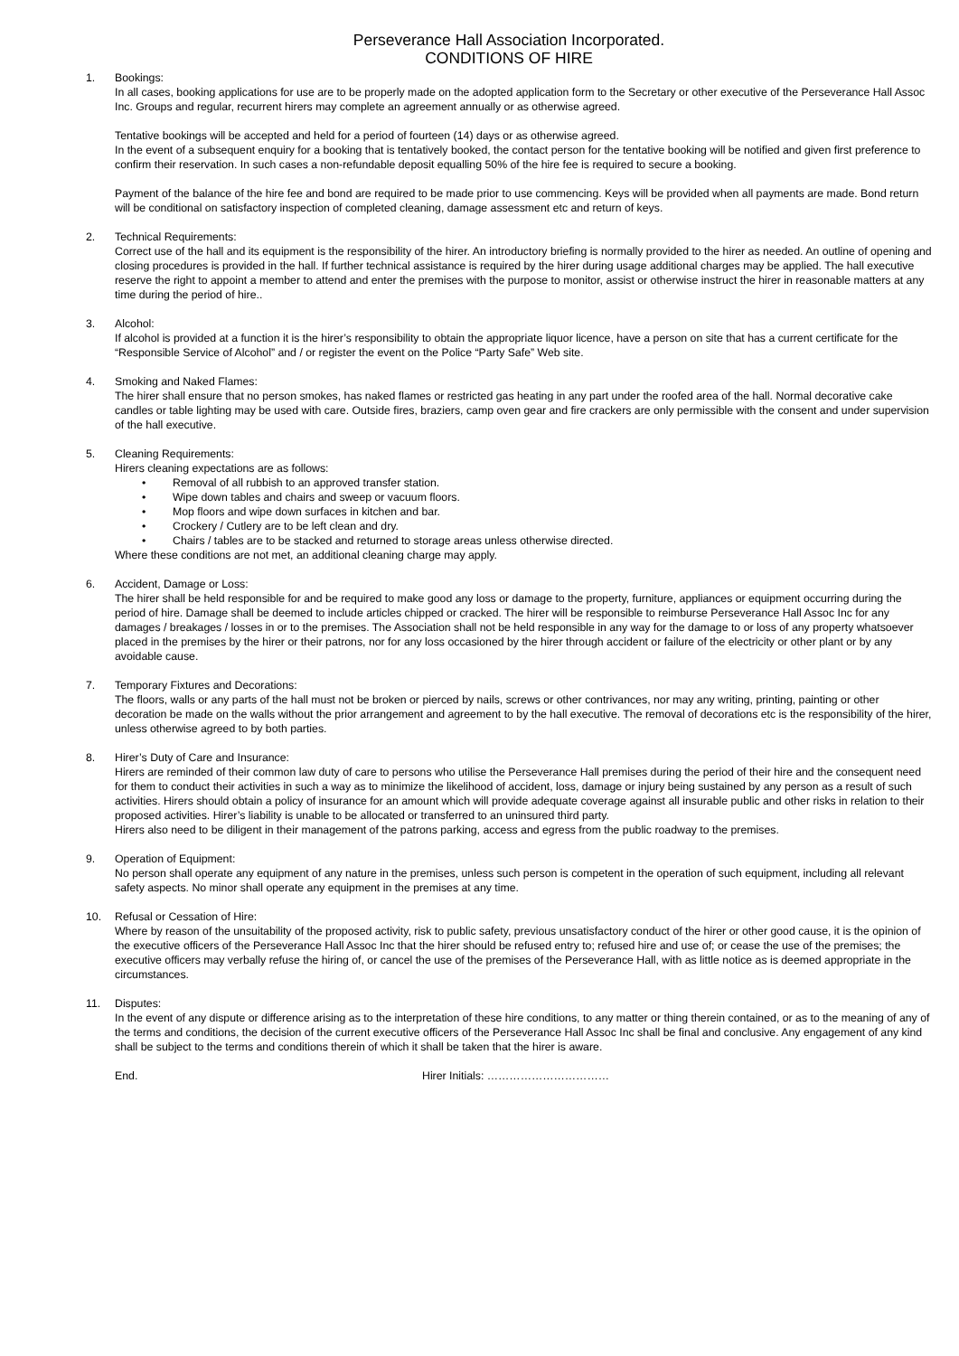Perseverance Hall Association Incorporated.
CONDITIONS OF HIRE
1. Bookings:
In all cases, booking applications for use are to be properly made on the adopted application form to the Secretary or other executive of the Perseverance Hall Assoc Inc. Groups and regular, recurrent hirers may complete an agreement annually or as otherwise agreed.
Tentative bookings will be accepted and held for a period of fourteen (14) days or as otherwise agreed.
In the event of a subsequent enquiry for a booking that is tentatively booked, the contact person for the tentative booking will be notified and given first preference to confirm their reservation. In such cases a non-refundable deposit equalling 50% of the hire fee is required to secure a booking.
Payment of the balance of the hire fee and bond are required to be made prior to use commencing. Keys will be provided when all payments are made. Bond return will be conditional on satisfactory inspection of completed cleaning, damage assessment etc and return of keys.
2. Technical Requirements:
Correct use of the hall and its equipment is the responsibility of the hirer. An introductory briefing is normally provided to the hirer as needed. An outline of opening and closing procedures is provided in the hall. If further technical assistance is required by the hirer during usage additional charges may be applied. The hall executive reserve the right to appoint a member to attend and enter the premises with the purpose to monitor, assist or otherwise instruct the hirer in reasonable matters at any time during the period of hire..
3. Alcohol:
If alcohol is provided at a function it is the hirer’s responsibility to obtain the appropriate liquor licence, have a person on site that has a current certificate for the “Responsible Service of Alcohol” and / or register the event on the Police “Party Safe” Web site.
4. Smoking and Naked Flames:
The hirer shall ensure that no person smokes, has naked flames or restricted gas heating in any part under the roofed area of the hall. Normal decorative cake candles or table lighting may be used with care. Outside fires, braziers, camp oven gear and fire crackers are only permissible with the consent and under supervision of the hall executive.
5. Cleaning Requirements:
Hirers cleaning expectations are as follows:
• Removal of all rubbish to an approved transfer station.
• Wipe down tables and chairs and sweep or vacuum floors.
• Mop floors and wipe down surfaces in kitchen and bar.
• Crockery / Cutlery are to be left clean and dry.
• Chairs / tables are to be stacked and returned to storage areas unless otherwise directed.
Where these conditions are not met, an additional cleaning charge may apply.
6. Accident, Damage or Loss:
The hirer shall be held responsible for and be required to make good any loss or damage to the property, furniture, appliances or equipment occurring during the period of hire. Damage shall be deemed to include articles chipped or cracked. The hirer will be responsible to reimburse Perseverance Hall Assoc Inc for any damages / breakages / losses in or to the premises. The Association shall not be held responsible in any way for the damage to or loss of any property whatsoever placed in the premises by the hirer or their patrons, nor for any loss occasioned by the hirer through accident or failure of the electricity or other plant or by any avoidable cause.
7. Temporary Fixtures and Decorations:
The floors, walls or any parts of the hall must not be broken or pierced by nails, screws or other contrivances, nor may any writing, printing, painting or other decoration be made on the walls without the prior arrangement and agreement to by the hall executive. The removal of decorations etc is the responsibility of the hirer, unless otherwise agreed to by both parties.
8. Hirer’s Duty of Care and Insurance:
Hirers are reminded of their common law duty of care to persons who utilise the Perseverance Hall premises during the period of their hire and the consequent need for them to conduct their activities in such a way as to minimize the likelihood of accident, loss, damage or injury being sustained by any person as a result of such activities. Hirers should obtain a policy of insurance for an amount which will provide adequate coverage against all insurable public and other risks in relation to their proposed activities. Hirer’s liability is unable to be allocated or transferred to an uninsured third party.
Hirers also need to be diligent in their management of the patrons parking, access and egress from the public roadway to the premises.
9. Operation of Equipment:
No person shall operate any equipment of any nature in the premises, unless such person is competent in the operation of such equipment, including all relevant safety aspects. No minor shall operate any equipment in the premises at any time.
10. Refusal or Cessation of Hire:
Where by reason of the unsuitability of the proposed activity, risk to public safety, previous unsatisfactory conduct of the hirer or other good cause, it is the opinion of the executive officers of the Perseverance Hall Assoc Inc that the hirer should be refused entry to; refused hire and use of; or cease the use of the premises; the executive officers may verbally refuse the hiring of, or cancel the use of the premises of the Perseverance Hall, with as little notice as is deemed appropriate in the circumstances.
11. Disputes:
In the event of any dispute or difference arising as to the interpretation of these hire conditions, to any matter or thing therein contained, or as to the meaning of any of the terms and conditions, the decision of the current executive officers of the Perseverance Hall Assoc Inc shall be final and conclusive. Any engagement of any kind shall be subject to the terms and conditions therein of which it shall be taken that the hirer is aware.
End. Hirer Initials: ……………………………